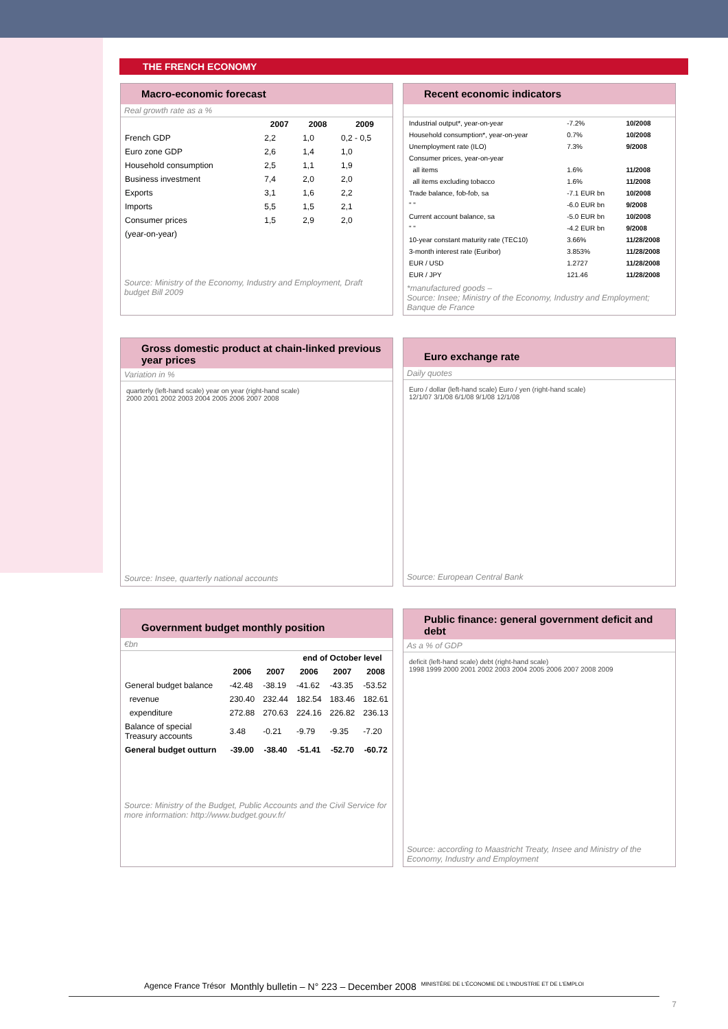THE FRENCH ECONOMY
Macro-economic forecast
Real growth rate as a %
| | 2007 | 2008 | 2009 |
| --- | --- | --- | --- |
| French GDP | 2,2 | 1,0 | 0,2 - 0,5 |
| Euro zone GDP | 2,6 | 1,4 | 1,0 |
| Household consumption | 2,5 | 1,1 | 1,9 |
| Business investment | 7,4 | 2,0 | 2,0 |
| Exports | 3,1 | 1,6 | 2,2 |
| Imports | 5,5 | 1,5 | 2,1 |
| Consumer prices | 1,5 | 2,9 | 2,0 |
| (year-on-year) | | | |
Source: Ministry of the Economy, Industry and Employment, Draft budget Bill 2009
Recent economic indicators
| Industrial output*, year-on-year | -7.2% | 10/2008 |
| Household consumption*, year-on-year | 0.7% | 10/2008 |
| Unemployment rate (ILO) | 7.3% | 9/2008 |
| Consumer prices, year-on-year | | |
| all items | 1.6% | 11/2008 |
| all items excluding tobacco | 1.6% | 11/2008 |
| Trade balance, fob-fob, sa | -7.1 EUR bn | 10/2008 |
| " " | -6.0 EUR bn | 9/2008 |
| Current account balance, sa | -5.0 EUR bn | 10/2008 |
| " " | -4.2 EUR bn | 9/2008 |
| 10-year constant maturity rate (TEC10) | 3.66% | 11/28/2008 |
| 3-month interest rate (Euribor) | 3.853% | 11/28/2008 |
| EUR / USD | 1.2727 | 11/28/2008 |
| EUR / JPY | 121.46 | 11/28/2008 |
*manufactured goods –
Source: Insee; Ministry of the Economy, Industry and Employment; Banque de France
Gross domestic product at chain-linked previous year prices
Variation in %
quarterly (left-hand scale) year on year (right-hand scale)
2000 2001 2002 2003 2004 2005 2006 2007 2008
Source: Insee, quarterly national accounts
Euro exchange rate
Daily quotes
Euro / dollar (left-hand scale) Euro / yen (right-hand scale)
12/1/07 3/1/08 6/1/08 9/1/08 12/1/08
Source: European Central Bank
Government budget monthly position
€bn
| | | | end of October level | | |
| --- | --- | --- | --- | --- | --- |
| | 2006 | 2007 | 2006 | 2007 | 2008 |
| General budget balance | -42.48 | -38.19 | -41.62 | -43.35 | -53.52 |
| revenue | 230.40 | 232.44 | 182.54 | 183.46 | 182.61 |
| expenditure | 272.88 | 270.63 | 224.16 | 226.82 | 236.13 |
| Balance of special Treasury accounts | 3.48 | -0.21 | -9.79 | -9.35 | -7.20 |
| General budget outturn | -39.00 | -38.40 | -51.41 | -52.70 | -60.72 |
Source: Ministry of the Budget, Public Accounts and the Civil Service for more information: http://www.budget.gouv.fr/
Public finance: general government deficit and debt
As a % of GDP
deficit (left-hand scale) debt (right-hand scale)
1998 1999 2000 2001 2002 2003 2004 2005 2006 2007 2008 2009
Source: according to Maastricht Treaty, Insee and Ministry of the Economy, Industry and Employment
Agence France Trésor Monthly bulletin – N° 223 – December 2008 MINISTÈRE DE L'ÉCONOMIE DE L'INDUSTRIE ET DE L'EMPLOI
7